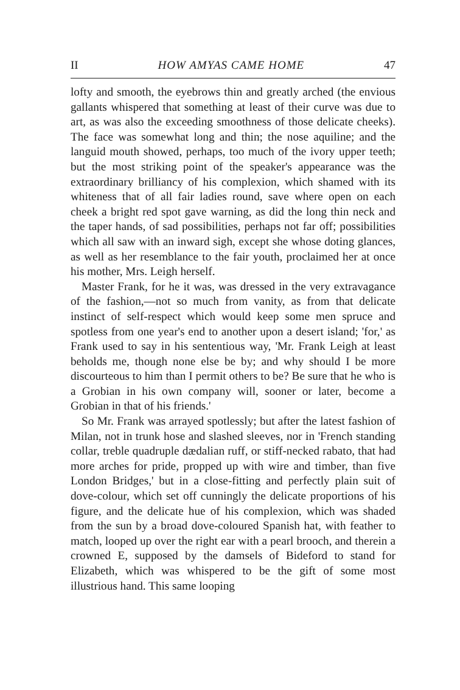II HOW AMYAS CAME HOME 47
lofty and smooth, the eyebrows thin and greatly arched (the envious gallants whispered that something at least of their curve was due to art, as was also the exceeding smoothness of those delicate cheeks). The face was somewhat long and thin; the nose aquiline; and the languid mouth showed, perhaps, too much of the ivory upper teeth; but the most striking point of the speaker's appearance was the extraordinary brilliancy of his complexion, which shamed with its whiteness that of all fair ladies round, save where open on each cheek a bright red spot gave warning, as did the long thin neck and the taper hands, of sad possibilities, perhaps not far off; possibilities which all saw with an inward sigh, except she whose doting glances, as well as her resemblance to the fair youth, proclaimed her at once his mother, Mrs. Leigh herself.
Master Frank, for he it was, was dressed in the very extravagance of the fashion,—not so much from vanity, as from that delicate instinct of self-respect which would keep some men spruce and spotless from one year's end to another upon a desert island; 'for,' as Frank used to say in his sententious way, 'Mr. Frank Leigh at least beholds me, though none else be by; and why should I be more discourteous to him than I permit others to be? Be sure that he who is a Grobian in his own company will, sooner or later, become a Grobian in that of his friends.'
So Mr. Frank was arrayed spotlessly; but after the latest fashion of Milan, not in trunk hose and slashed sleeves, nor in 'French standing collar, treble quadruple dædalian ruff, or stiff-necked rabato, that had more arches for pride, propped up with wire and timber, than five London Bridges,' but in a close-fitting and perfectly plain suit of dove-colour, which set off cunningly the delicate proportions of his figure, and the delicate hue of his complexion, which was shaded from the sun by a broad dove-coloured Spanish hat, with feather to match, looped up over the right ear with a pearl brooch, and therein a crowned E, supposed by the damsels of Bideford to stand for Elizabeth, which was whispered to be the gift of some most illustrious hand. This same looping